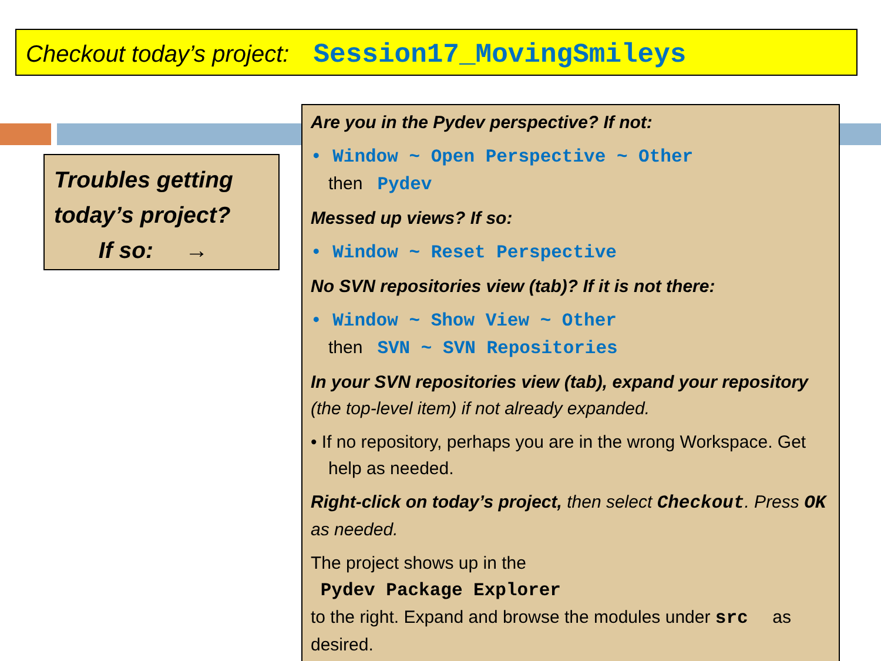Checkout today’s project: Session17_MovingSmileys
Troubles getting
today’s project?
If so: →
Are you in the Pydev perspective? If not:
• Window ~ Open Perspective ~ Other
then Pydev
Messed up views? If so:
• Window ~ Reset Perspective
No SVN repositories view (tab)? If it is not there:
• Window ~ Show View ~ Other
then SVN ~ SVN Repositories
In your SVN repositories view (tab), expand your repository (the top-level item) if not already expanded.
• If no repository, perhaps you are in the wrong Workspace. Get help as needed.
Right-click on today’s project, then select Checkout. Press OK as needed.
The project shows up in the
Pydev Package Explorer
to the right. Expand and browse the modules under src as desired.